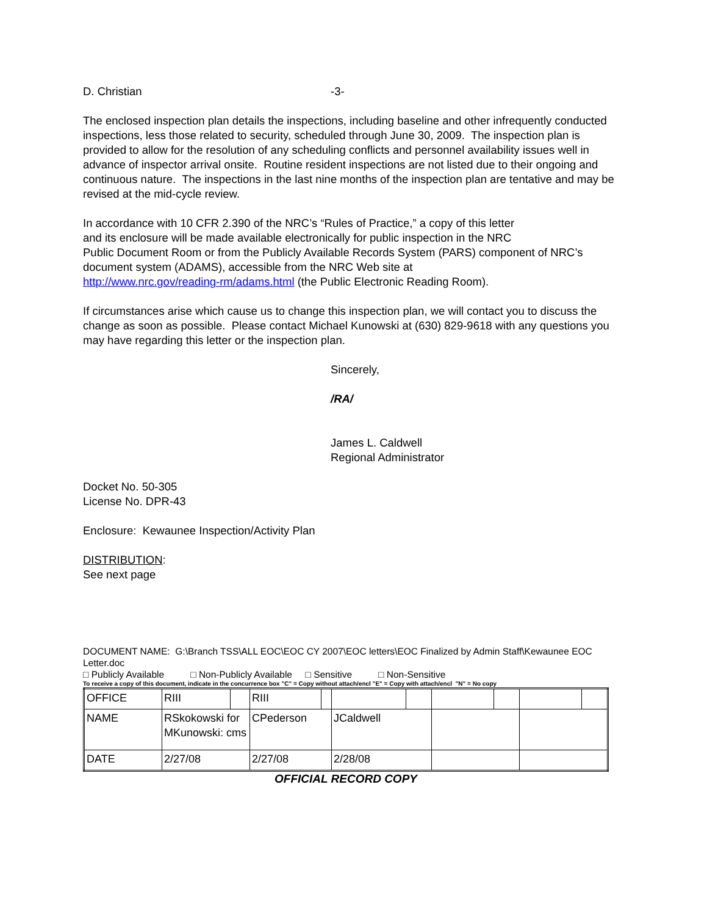D. Christian -3-
The enclosed inspection plan details the inspections, including baseline and other infrequently conducted inspections, less those related to security, scheduled through June 30, 2009. The inspection plan is provided to allow for the resolution of any scheduling conflicts and personnel availability issues well in advance of inspector arrival onsite. Routine resident inspections are not listed due to their ongoing and continuous nature. The inspections in the last nine months of the inspection plan are tentative and may be revised at the mid-cycle review.
In accordance with 10 CFR 2.390 of the NRC’s “Rules of Practice,” a copy of this letter
and its enclosure will be made available electronically for public inspection in the NRC
Public Document Room or from the Publicly Available Records System (PARS) component of NRC’s document system (ADAMS), accessible from the NRC Web site at
http://www.nrc.gov/reading-rm/adams.html (the Public Electronic Reading Room).
If circumstances arise which cause us to change this inspection plan, we will contact you to discuss the change as soon as possible. Please contact Michael Kunowski at (630) 829-9618 with any questions you may have regarding this letter or the inspection plan.
Sincerely,
/RA/
James L. Caldwell
Regional Administrator
Docket No. 50-305
License No. DPR-43
Enclosure: Kewaunee Inspection/Activity Plan
DISTRIBUTION:
See next page
DOCUMENT NAME: G:\Branch TSS\ALL EOC\EOC CY 2007\EOC letters\EOC Finalized by Admin Staff\Kewaunee EOC Letter.doc
□ Publicly Available □ Non-Publicly Available □ Sensitive □ Non-Sensitive
To receive a copy of this document, indicate in the concurrence box "C" = Copy without attach/encl "E" = Copy with attach/encl "N" = No copy
| OFFICE | RIII | | RIII | | | | | | | |
| NAME | RSkokowski for MKunowski: cms | | CPederson | | JCaldwell | | | | | |
| DATE | 2/27/08 | | 2/27/08 | | 2/28/08 | | | | | |
OFFICIAL RECORD COPY